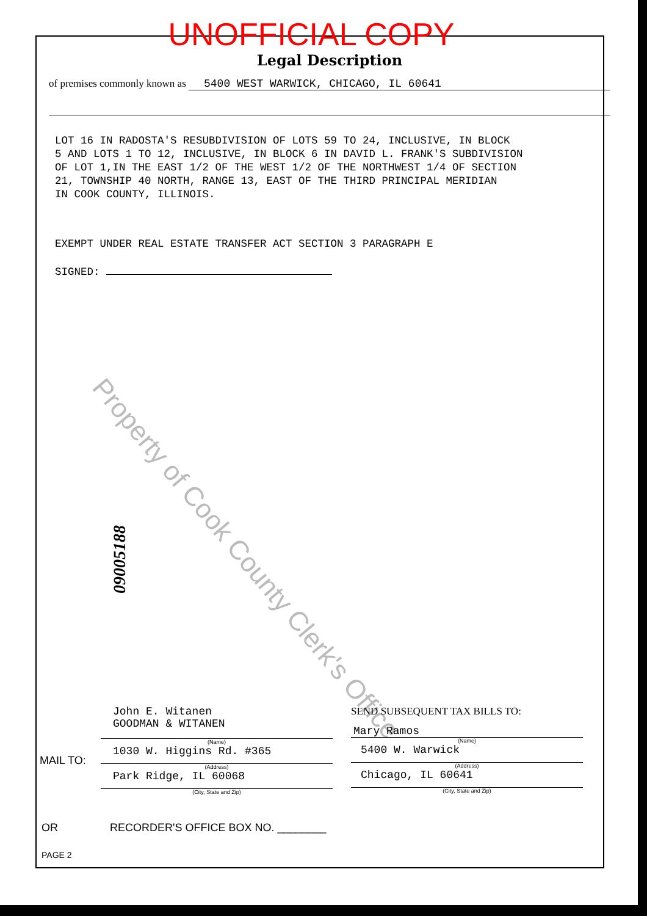Property of Cook County Clerk's Office
UNOFFICIAL COPY
Legal Description
of premises commonly known as 5400 WEST WARWICK, CHICAGO, IL 60641
LOT 16 IN RADOSTA'S RESUBDIVISION OF LOTS 59 TO 24, INCLUSIVE, IN BLOCK 5 AND LOTS 1 TO 12, INCLUSIVE, IN BLOCK 6 IN DAVID L. FRANK'S SUBDIVISION OF LOT 1,IN THE EAST 1/2 OF THE WEST 1/2 OF THE NORTHWEST 1/4 OF SECTION 21, TOWNSHIP 40 NORTH, RANGE 13, EAST OF THE THIRD PRINCIPAL MERIDIAN IN COOK COUNTY, ILLINOIS.
EXEMPT UNDER REAL ESTATE TRANSFER ACT SECTION 3 PARAGRAPH E
SIGNED:
09005188
MAIL TO:
John E. Witanen
GOODMAN & WITANEN
(Name)
1030 W. Higgins Rd. #365
(Address)
Park Ridge, IL 60068
(City, State and Zip)
SEND SUBSEQUENT TAX BILLS TO:
Mary Ramos
(Name)
5400 W. Warwick
(Address)
Chicago, IL 60641
(City, State and Zip)
OR RECORDER'S OFFICE BOX NO. ________
PAGE 2